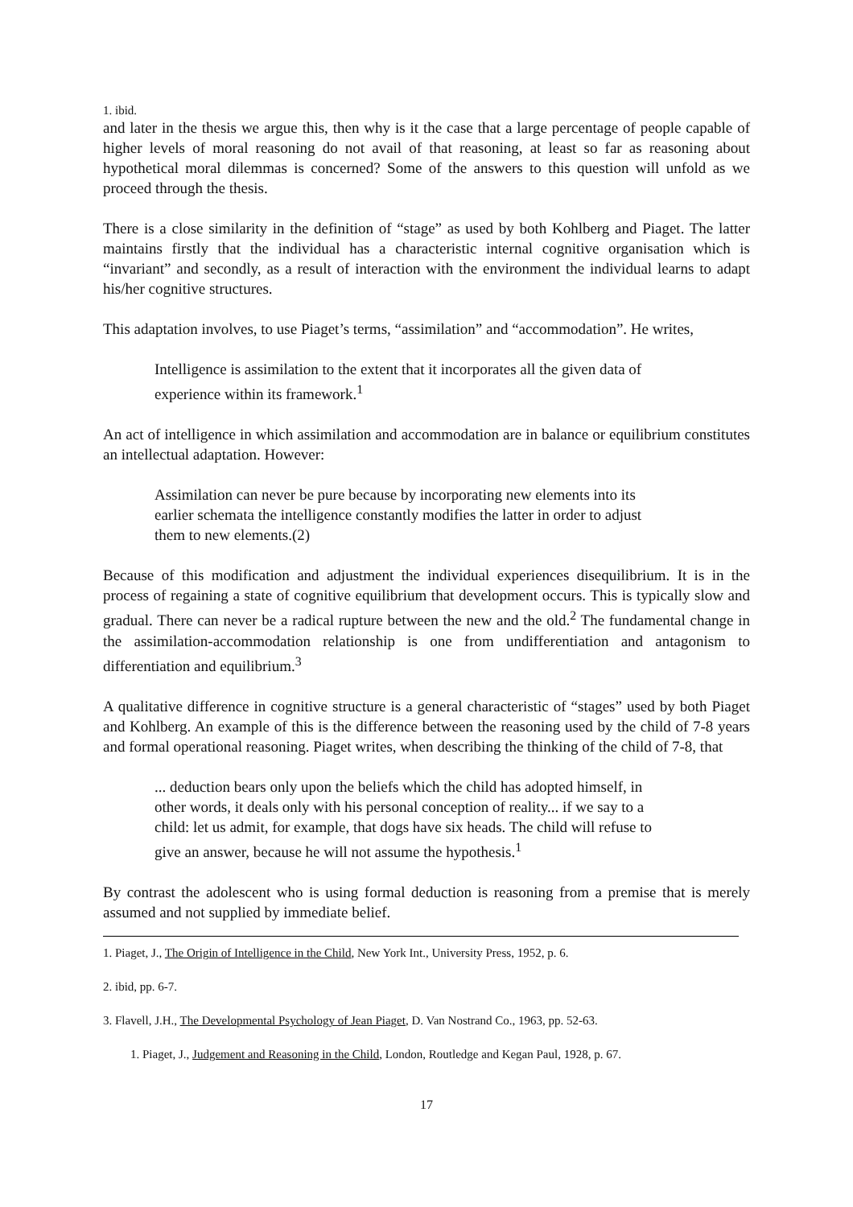1. ibid.
and later in the thesis we argue this, then why is it the case that a large percentage of people capable of higher levels of moral reasoning do not avail of that reasoning, at least so far as reasoning about hypothetical moral dilemmas is concerned? Some of the answers to this question will unfold as we proceed through the thesis.
There is a close similarity in the definition of “stage” as used by both Kohlberg and Piaget. The latter maintains firstly that the individual has a characteristic internal cognitive organisation which is “invariant” and secondly, as a result of interaction with the environment the individual learns to adapt his/her cognitive structures.
This adaptation involves, to use Piaget’s terms, “assimilation” and “accommodation”. He writes,
Intelligence is assimilation to the extent that it incorporates all the given data of experience within its framework.<sup>1</sup>
An act of intelligence in which assimilation and accommodation are in balance or equilibrium constitutes an intellectual adaptation. However:
Assimilation can never be pure because by incorporating new elements into its earlier schemata the intelligence constantly modifies the latter in order to adjust them to new elements.(2)
Because of this modification and adjustment the individual experiences disequilibrium. It is in the process of regaining a state of cognitive equilibrium that development occurs. This is typically slow and gradual. There can never be a radical rupture between the new and the old.<sup>2</sup> The fundamental change in the assimilation-accommodation relationship is one from undifferentiation and antagonism to differentiation and equilibrium.<sup>3</sup>
A qualitative difference in cognitive structure is a general characteristic of “stages” used by both Piaget and Kohlberg. An example of this is the difference between the reasoning used by the child of 7-8 years and formal operational reasoning. Piaget writes, when describing the thinking of the child of 7-8, that
... deduction bears only upon the beliefs which the child has adopted himself, in other words, it deals only with his personal conception of reality... if we say to a child: let us admit, for example, that dogs have six heads. The child will refuse to give an answer, because he will not assume the hypothesis.<sup>1</sup>
By contrast the adolescent who is using formal deduction is reasoning from a premise that is merely assumed and not supplied by immediate belief.
1. Piaget, J., The Origin of Intelligence in the Child, New York Int., University Press, 1952, p. 6.
2. ibid, pp. 6-7.
3. Flavell, J.H., The Developmental Psychology of Jean Piaget, D. Van Nostrand Co., 1963, pp. 52-63.
1. Piaget, J., Judgement and Reasoning in the Child, London, Routledge and Kegan Paul, 1928, p. 67.
17